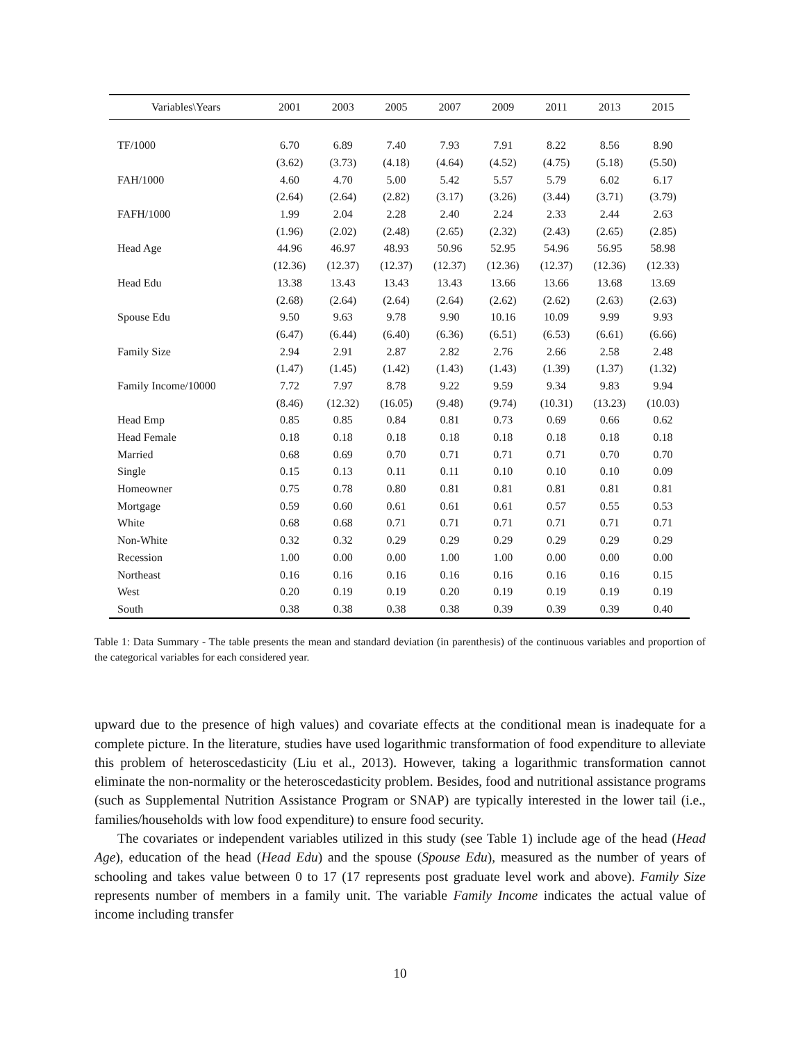| Variables\Years | 2001 | 2003 | 2005 | 2007 | 2009 | 2011 | 2013 | 2015 |
| --- | --- | --- | --- | --- | --- | --- | --- | --- |
| TF/1000 | 6.70 | 6.89 | 7.40 | 7.93 | 7.91 | 8.22 | 8.56 | 8.90 |
| | (3.62) | (3.73) | (4.18) | (4.64) | (4.52) | (4.75) | (5.18) | (5.50) |
| FAH/1000 | 4.60 | 4.70 | 5.00 | 5.42 | 5.57 | 5.79 | 6.02 | 6.17 |
| | (2.64) | (2.64) | (2.82) | (3.17) | (3.26) | (3.44) | (3.71) | (3.79) |
| FAFH/1000 | 1.99 | 2.04 | 2.28 | 2.40 | 2.24 | 2.33 | 2.44 | 2.63 |
| | (1.96) | (2.02) | (2.48) | (2.65) | (2.32) | (2.43) | (2.65) | (2.85) |
| Head Age | 44.96 | 46.97 | 48.93 | 50.96 | 52.95 | 54.96 | 56.95 | 58.98 |
| | (12.36) | (12.37) | (12.37) | (12.37) | (12.36) | (12.37) | (12.36) | (12.33) |
| Head Edu | 13.38 | 13.43 | 13.43 | 13.43 | 13.66 | 13.66 | 13.68 | 13.69 |
| | (2.68) | (2.64) | (2.64) | (2.64) | (2.62) | (2.62) | (2.63) | (2.63) |
| Spouse Edu | 9.50 | 9.63 | 9.78 | 9.90 | 10.16 | 10.09 | 9.99 | 9.93 |
| | (6.47) | (6.44) | (6.40) | (6.36) | (6.51) | (6.53) | (6.61) | (6.66) |
| Family Size | 2.94 | 2.91 | 2.87 | 2.82 | 2.76 | 2.66 | 2.58 | 2.48 |
| | (1.47) | (1.45) | (1.42) | (1.43) | (1.43) | (1.39) | (1.37) | (1.32) |
| Family Income/10000 | 7.72 | 7.97 | 8.78 | 9.22 | 9.59 | 9.34 | 9.83 | 9.94 |
| | (8.46) | (12.32) | (16.05) | (9.48) | (9.74) | (10.31) | (13.23) | (10.03) |
| Head Emp | 0.85 | 0.85 | 0.84 | 0.81 | 0.73 | 0.69 | 0.66 | 0.62 |
| Head Female | 0.18 | 0.18 | 0.18 | 0.18 | 0.18 | 0.18 | 0.18 | 0.18 |
| Married | 0.68 | 0.69 | 0.70 | 0.71 | 0.71 | 0.71 | 0.70 | 0.70 |
| Single | 0.15 | 0.13 | 0.11 | 0.11 | 0.10 | 0.10 | 0.10 | 0.09 |
| Homeowner | 0.75 | 0.78 | 0.80 | 0.81 | 0.81 | 0.81 | 0.81 | 0.81 |
| Mortgage | 0.59 | 0.60 | 0.61 | 0.61 | 0.61 | 0.57 | 0.55 | 0.53 |
| White | 0.68 | 0.68 | 0.71 | 0.71 | 0.71 | 0.71 | 0.71 | 0.71 |
| Non-White | 0.32 | 0.32 | 0.29 | 0.29 | 0.29 | 0.29 | 0.29 | 0.29 |
| Recession | 1.00 | 0.00 | 0.00 | 1.00 | 1.00 | 0.00 | 0.00 | 0.00 |
| Northeast | 0.16 | 0.16 | 0.16 | 0.16 | 0.16 | 0.16 | 0.16 | 0.15 |
| West | 0.20 | 0.19 | 0.19 | 0.20 | 0.19 | 0.19 | 0.19 | 0.19 |
| South | 0.38 | 0.38 | 0.38 | 0.38 | 0.39 | 0.39 | 0.39 | 0.40 |
Table 1: Data Summary - The table presents the mean and standard deviation (in parenthesis) of the continuous variables and proportion of the categorical variables for each considered year.
upward due to the presence of high values) and covariate effects at the conditional mean is inadequate for a complete picture. In the literature, studies have used logarithmic transformation of food expenditure to alleviate this problem of heteroscedasticity (Liu et al., 2013). However, taking a logarithmic transformation cannot eliminate the non-normality or the heteroscedasticity problem. Besides, food and nutritional assistance programs (such as Supplemental Nutrition Assistance Program or SNAP) are typically interested in the lower tail (i.e., families/households with low food expenditure) to ensure food security.
The covariates or independent variables utilized in this study (see Table 1) include age of the head (Head Age), education of the head (Head Edu) and the spouse (Spouse Edu), measured as the number of years of schooling and takes value between 0 to 17 (17 represents post graduate level work and above). Family Size represents number of members in a family unit. The variable Family Income indicates the actual value of income including transfer
10